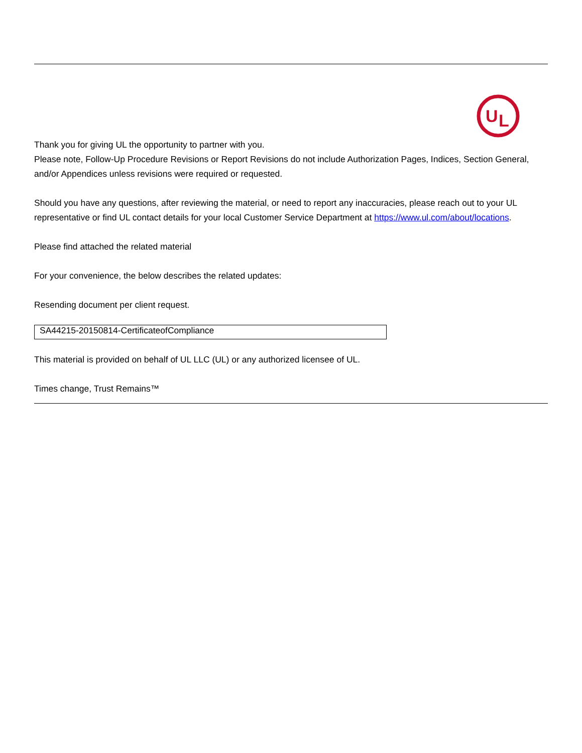U
L
Thank you for giving UL the opportunity to partner with you.
Please note, Follow-Up Procedure Revisions or Report Revisions do not include Authorization Pages, Indices, Section General, and/or Appendices unless revisions were required or requested.
Should you have any questions, after reviewing the material, or need to report any inaccuracies, please reach out to your UL representative or find UL contact details for your local Customer Service Department at https://www.ul.com/about/locations.
Please find attached the related material
For your convenience, the below describes the related updates:
Resending document per client request.
SA44215-20150814-CertificateofCompliance
This material is provided on behalf of UL LLC (UL) or any authorized licensee of UL.
Times change, Trust Remains™